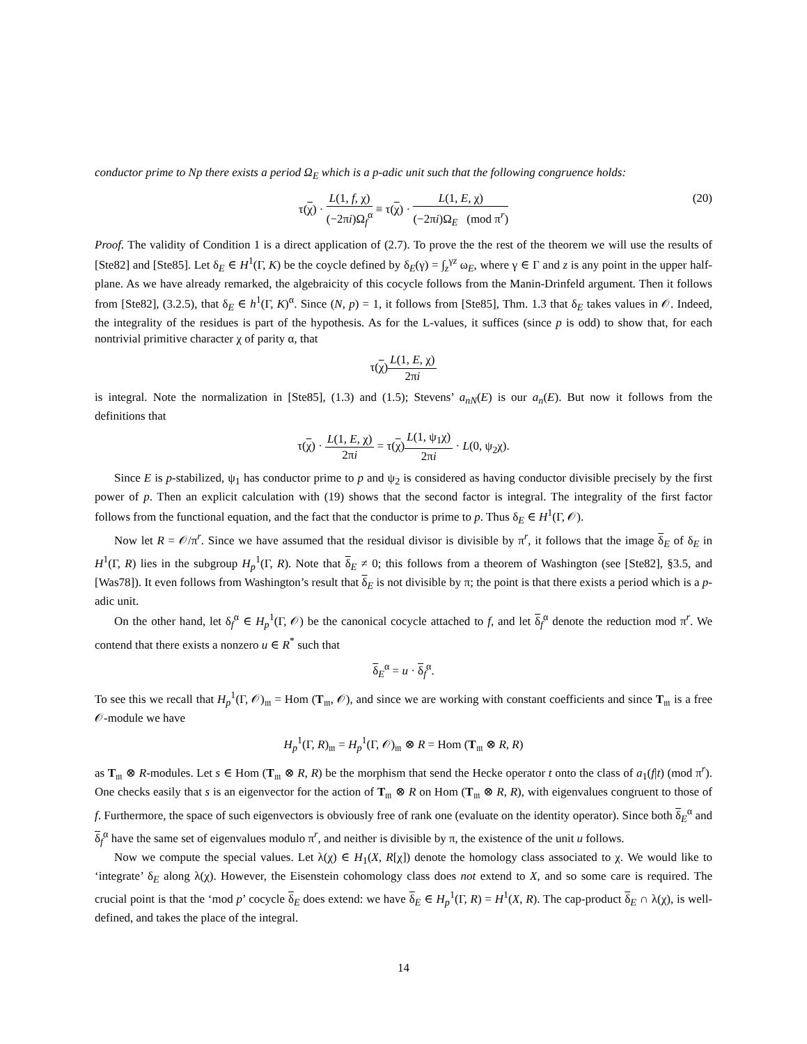conductor prime to Np there exists a period Ω<sub>E</sub> which is a p-adic unit such that the following congruence holds:
τ(χ) · L(1, f, χ) (−2πi)Ω<sub>f</sub><sup>α</sup> ≡ τ(χ) · L(1, E, χ) (−2πi)Ω<sub>E</sub> (mod π<sup>r</sup>) (20)
Proof. The validity of Condition 1 is a direct application of (2.7). To prove the the rest of the theorem we will use the results of [Ste82] and [Ste85]. Let δ<sub>E</sub> ∈ H<sup>1</sup>(Γ, K) be the coycle defined by δ<sub>E</sub>(γ) = ∫<sub>z</sub><sup>γz</sup> ω<sub>E</sub>, where γ ∈ Γ and z is any point in the upper half-plane. As we have already remarked, the algebraicity of this cocycle follows from the Manin-Drinfeld argument. Then it follows from [Ste82], (3.2.5), that δ<sub>E</sub> ∈ h<sup>1</sup>(Γ, K)<sup>α</sup>. Since (N, p) = 1, it follows from [Ste85], Thm. 1.3 that δ<sub>E</sub> takes values in 𝒪. Indeed, the integrality of the residues is part of the hypothesis. As for the L-values, it suffices (since p is odd) to show that, for each nontrivial primitive character χ of parity α, that
τ(χ)L(1, E, χ) 2πi
is integral. Note the normalization in [Ste85], (1.3) and (1.5); Stevens’ a<sub>nN</sub>(E) is our a<sub>n</sub>(E). But now it follows from the definitions that
τ(χ) · L(1, E, χ) 2πi = τ(χ)L(1, ψ<sub>1</sub>χ) 2πi · L(0, ψ<sub>2</sub>χ).
Since E is p-stabilized, ψ<sub>1</sub> has conductor prime to p and ψ<sub>2</sub> is considered as having conductor divisible precisely by the first power of p. Then an explicit calculation with (19) shows that the second factor is integral. The integrality of the first factor follows from the functional equation, and the fact that the conductor is prime to p. Thus δ<sub>E</sub> ∈ H<sup>1</sup>(Γ, 𝒪).
Now let R = 𝒪/π<sup>r</sup>. Since we have assumed that the residual divisor is divisible by π<sup>r</sup>, it follows that the image δ<sub>E</sub> of δ<sub>E</sub> in H<sup>1</sup>(Γ, R) lies in the subgroup H<sub>p</sub><sup>1</sup>(Γ, R). Note that δ<sub>E</sub> ≠ 0; this follows from a theorem of Washington (see [Ste82], §3.5, and [Was78]). It even follows from Washington’s result that δ<sub>E</sub> is not divisible by π; the point is that there exists a period which is a p-adic unit.
On the other hand, let δ<sub>f</sub><sup>α</sup> ∈ H<sub>p</sub><sup>1</sup>(Γ, 𝒪) be the canonical cocycle attached to f, and let δ<sub>f</sub><sup>α</sup> denote the reduction mod π<sup>r</sup>. We contend that there exists a nonzero u ∈ R<sup>*</sup> such that
δ<sub>E</sub><sup>α</sup> = u · δ<sub>f</sub><sup>α</sup>.
To see this we recall that H<sub>p</sub><sup>1</sup>(Γ, 𝒪)<sub>𝔪</sub> = Hom (T<sub>𝔪</sub>, 𝒪), and since we are working with constant coefficients and since T<sub>𝔪</sub> is a free 𝒪-module we have
H<sub>p</sub><sup>1</sup>(Γ, R)<sub>𝔪</sub> = H<sub>p</sub><sup>1</sup>(Γ, 𝒪)<sub>𝔪</sub> ⊗ R = Hom (T<sub>𝔪</sub> ⊗ R, R)
as T<sub>𝔪</sub> ⊗ R-modules. Let s ∈ Hom (T<sub>𝔪</sub> ⊗ R, R) be the morphism that send the Hecke operator t onto the class of a<sub>1</sub>(f|t) (mod π<sup>r</sup>). One checks easily that s is an eigenvector for the action of T<sub>𝔪</sub> ⊗ R on Hom (T<sub>𝔪</sub> ⊗ R, R), with eigenvalues congruent to those of f. Furthermore, the space of such eigenvectors is obviously free of rank one (evaluate on the identity operator). Since both δ<sub>E</sub><sup>α</sup> and δ<sub>f</sub><sup>α</sup> have the same set of eigenvalues modulo π<sup>r</sup>, and neither is divisible by π, the existence of the unit u follows.
Now we compute the special values. Let λ(χ) ∈ H<sub>1</sub>(X, R[χ]) denote the homology class associated to χ. We would like to ‘integrate’ δ<sub>E</sub> along λ(χ). However, the Eisenstein cohomology class does not extend to X, and so some care is required. The crucial point is that the ‘mod p’ cocycle δ<sub>E</sub> does extend: we have δ<sub>E</sub> ∈ H<sub>p</sub><sup>1</sup>(Γ, R) = H<sup>1</sup>(X, R). The cap-product δ<sub>E</sub> ∩ λ(χ), is well-defined, and takes the place of the integral.
14